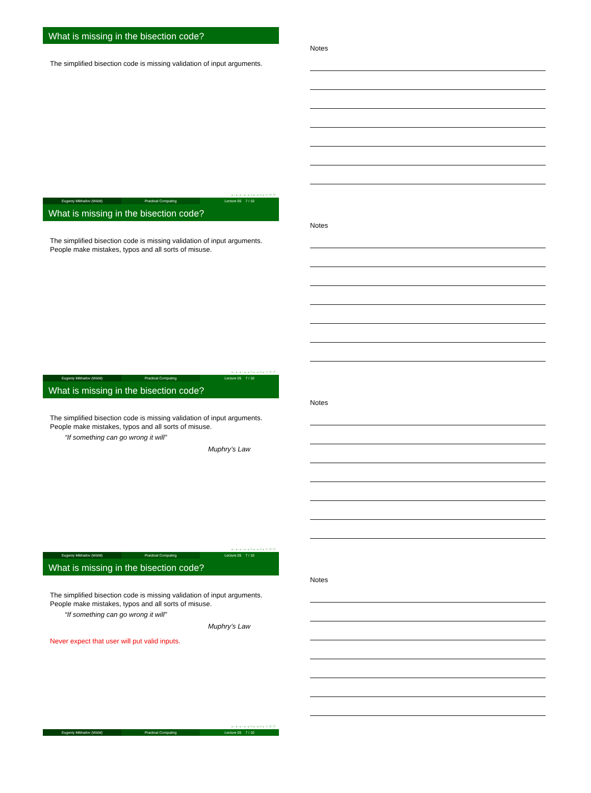What is missing in the bisection code?
The simplified bisection code is missing validation of input arguments.
◂ ▫ ▸ ◂ ▫ ▸ ◂ ≡ ▸ ◂ ≡ ▸ ≡ ⟲ ⟳
Eugeniy Mikhailov (W&M) Practical Computing Lecture 05 7 / 10
Notes
What is missing in the bisection code?
The simplified bisection code is missing validation of input arguments.
People make mistakes, typos and all sorts of misuse.
◂ ▫ ▸ ◂ ▫ ▸ ◂ ≡ ▸ ◂ ≡ ▸ ≡ ⟲ ⟳
Eugeniy Mikhailov (W&M) Practical Computing Lecture 05 7 / 10
Notes
What is missing in the bisection code?
The simplified bisection code is missing validation of input arguments.
People make mistakes, typos and all sorts of misuse.
“If something can go wrong it will”
Muphry’s Law
◂ ▫ ▸ ◂ ▫ ▸ ◂ ≡ ▸ ◂ ≡ ▸ ≡ ⟲ ⟳
Eugeniy Mikhailov (W&M) Practical Computing Lecture 05 7 / 10
Notes
What is missing in the bisection code?
The simplified bisection code is missing validation of input arguments.
People make mistakes, typos and all sorts of misuse.
“If something can go wrong it will”
Muphry’s Law
Never expect that user will put valid inputs.
◂ ▫ ▸ ◂ ▫ ▸ ◂ ≡ ▸ ◂ ≡ ▸ ≡ ⟲ ⟳
Eugeniy Mikhailov (W&M) Practical Computing Lecture 05 7 / 10
Notes